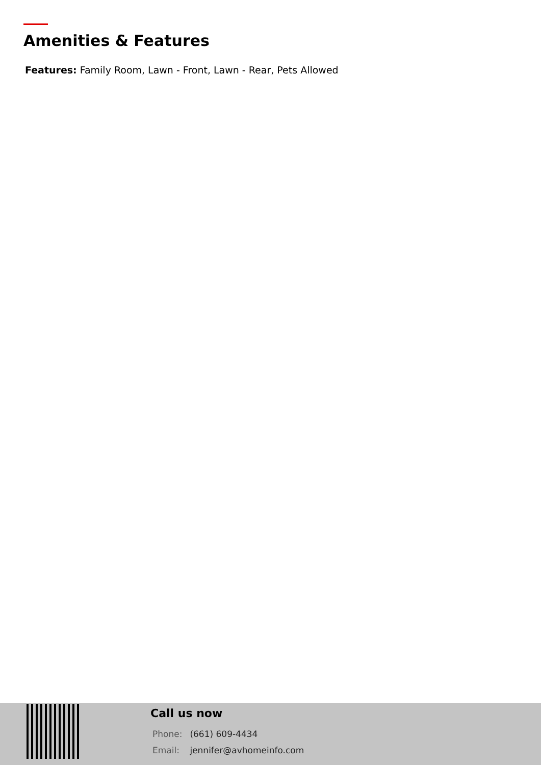Amenities & Features
Features: Family Room, Lawn - Front, Lawn - Rear, Pets Allowed
Call us now
Phone: (661) 609-4434
Email: jennifer@avhomeinfo.com